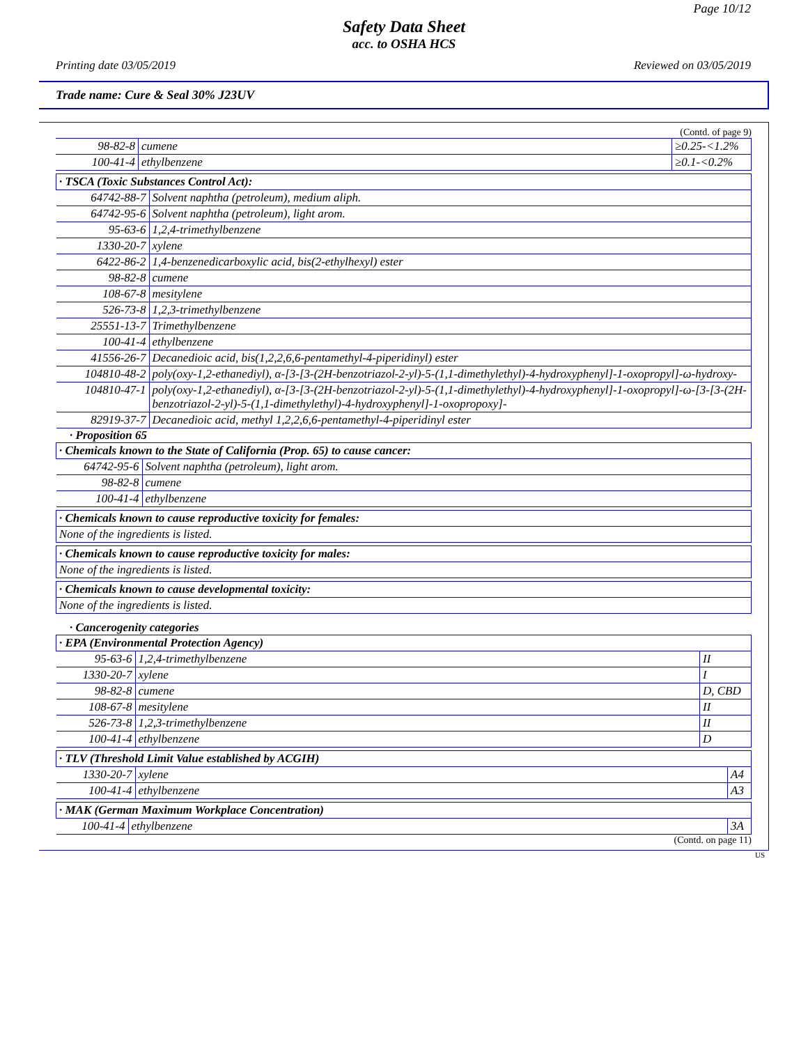Page 10/12
Safety Data Sheet
acc. to OSHA HCS
Printing date 03/05/2019 Reviewed on 03/05/2019
Trade name: Cure & Seal 30% J23UV
(Contd. of page 9)
| 98-82-8 | cumene | ≥0.25-<1.2% |
| 100-41-4 | ethylbenzene | ≥0.1-<0.2% |
| · TSCA (Toxic Substances Control Act): | |
| 64742-88-7 | Solvent naphtha (petroleum), medium aliph. |
| 64742-95-6 | Solvent naphtha (petroleum), light arom. |
| 95-63-6 | 1,2,4-trimethylbenzene |
| 1330-20-7 | xylene |
| 6422-86-2 | 1,4-benzenedicarboxylic acid, bis(2-ethylhexyl) ester |
| 98-82-8 | cumene |
| 108-67-8 | mesitylene |
| 526-73-8 | 1,2,3-trimethylbenzene |
| 25551-13-7 | Trimethylbenzene |
| 100-41-4 | ethylbenzene |
| 41556-26-7 | Decanedioic acid, bis(1,2,2,6,6-pentamethyl-4-piperidinyl) ester |
| 104810-48-2 | poly(oxy-1,2-ethanediyl), α-[3-[3-(2H-benzotriazol-2-yl)-5-(1,1-dimethylethyl)-4-hydroxyphenyl]-1-oxopropyl]-ω-hydroxy- |
| 104810-47-1 | poly(oxy-1,2-ethanediyl), α-[3-[3-(2H-benzotriazol-2-yl)-5-(1,1-dimethylethyl)-4-hydroxyphenyl]-1-oxopropyl]-ω-[3-[3-(2H- benzotriazol-2-yl)-5-(1,1-dimethylethyl)-4-hydroxyphenyl]-1-oxopropoxy]- |
| 82919-37-7 | Decanedioic acid, methyl 1,2,2,6,6-pentamethyl-4-piperidinyl ester |
· Proposition 65
| · Chemicals known to the State of California (Prop. 65) to cause cancer: | |
| 64742-95-6 | Solvent naphtha (petroleum), light arom. |
| 98-82-8 | cumene |
| 100-41-4 | ethylbenzene |
| · Chemicals known to cause reproductive toxicity for females: |
| None of the ingredients is listed. |
| · Chemicals known to cause reproductive toxicity for males: |
| None of the ingredients is listed. |
| · Chemicals known to cause developmental toxicity: |
| None of the ingredients is listed. |
· Cancerogenity categories
| · EPA (Environmental Protection Agency) | | |
| 95-63-6 | 1,2,4-trimethylbenzene | II |
| 1330-20-7 | xylene | I |
| 98-82-8 | cumene | D, CBD |
| 108-67-8 | mesitylene | II |
| 526-73-8 | 1,2,3-trimethylbenzene | II |
| 100-41-4 | ethylbenzene | D |
| · TLV (Threshold Limit Value established by ACGIH) | | |
| 1330-20-7 | xylene | A4 |
| 100-41-4 | ethylbenzene | A3 |
| · MAK (German Maximum Workplace Concentration) | | |
| 100-41-4 | ethylbenzene | 3A |
(Contd. on page 11)
US